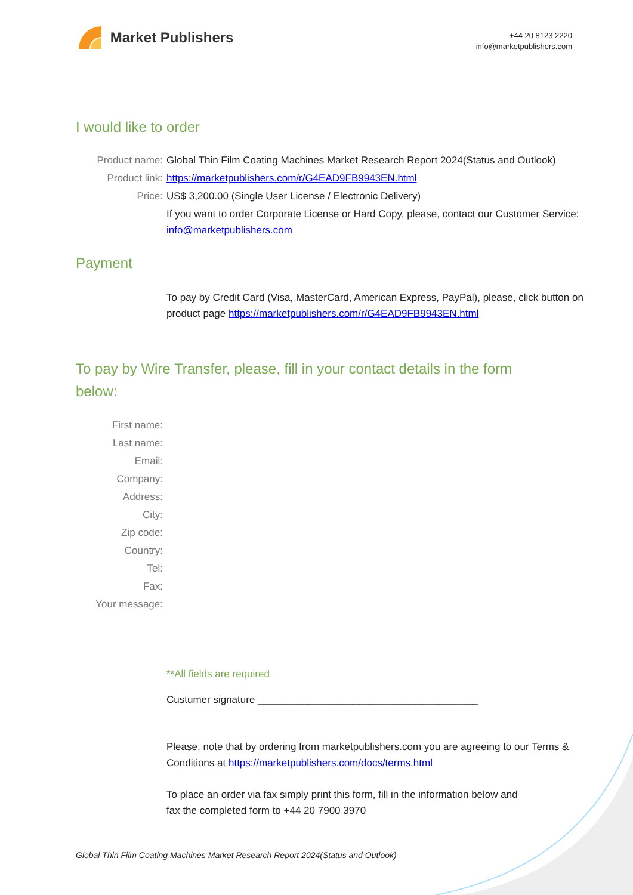Market Publishers
+44 20 8123 2220
info@marketpublishers.com
I would like to order
Product name: Global Thin Film Coating Machines Market Research Report 2024(Status and Outlook)
Product link: https://marketpublishers.com/r/G4EAD9FB9943EN.html
Price: US$ 3,200.00 (Single User License / Electronic Delivery)
If you want to order Corporate License or Hard Copy, please, contact our Customer Service:
info@marketpublishers.com
Payment
To pay by Credit Card (Visa, MasterCard, American Express, PayPal), please, click button on product page https://marketpublishers.com/r/G4EAD9FB9943EN.html
To pay by Wire Transfer, please, fill in your contact details in the form below:
First name:
Last name:
Email:
Company:
Address:
City:
Zip code:
Country:
Tel:
Fax:
Your message:
**All fields are required
Custumer signature _______________________________________
Please, note that by ordering from marketpublishers.com you are agreeing to our Terms & Conditions at https://marketpublishers.com/docs/terms.html
To place an order via fax simply print this form, fill in the information below and fax the completed form to +44 20 7900 3970
Global Thin Film Coating Machines Market Research Report 2024(Status and Outlook)